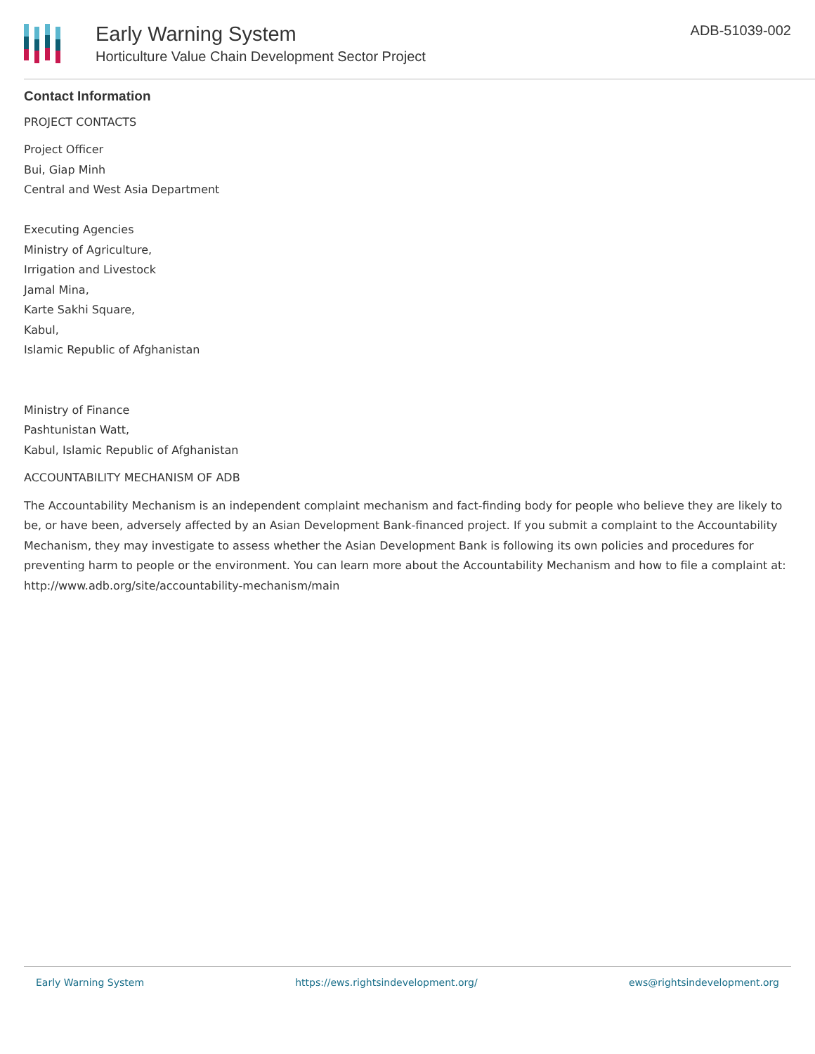Early Warning System
Horticulture Value Chain Development Sector Project
ADB-51039-002
Contact Information
PROJECT CONTACTS
Project Officer
Bui, Giap Minh
Central and West Asia Department
Executing Agencies
Ministry of Agriculture,
Irrigation and Livestock
Jamal Mina,
Karte Sakhi Square,
Kabul,
Islamic Republic of Afghanistan
Ministry of Finance
Pashtunistan Watt,
Kabul, Islamic Republic of Afghanistan
ACCOUNTABILITY MECHANISM OF ADB
The Accountability Mechanism is an independent complaint mechanism and fact-finding body for people who believe they are likely to be, or have been, adversely affected by an Asian Development Bank-financed project. If you submit a complaint to the Accountability Mechanism, they may investigate to assess whether the Asian Development Bank is following its own policies and procedures for preventing harm to people or the environment. You can learn more about the Accountability Mechanism and how to file a complaint at: http://www.adb.org/site/accountability-mechanism/main
Early Warning System https://ews.rightsindevelopment.org/ ews@rightsindevelopment.org